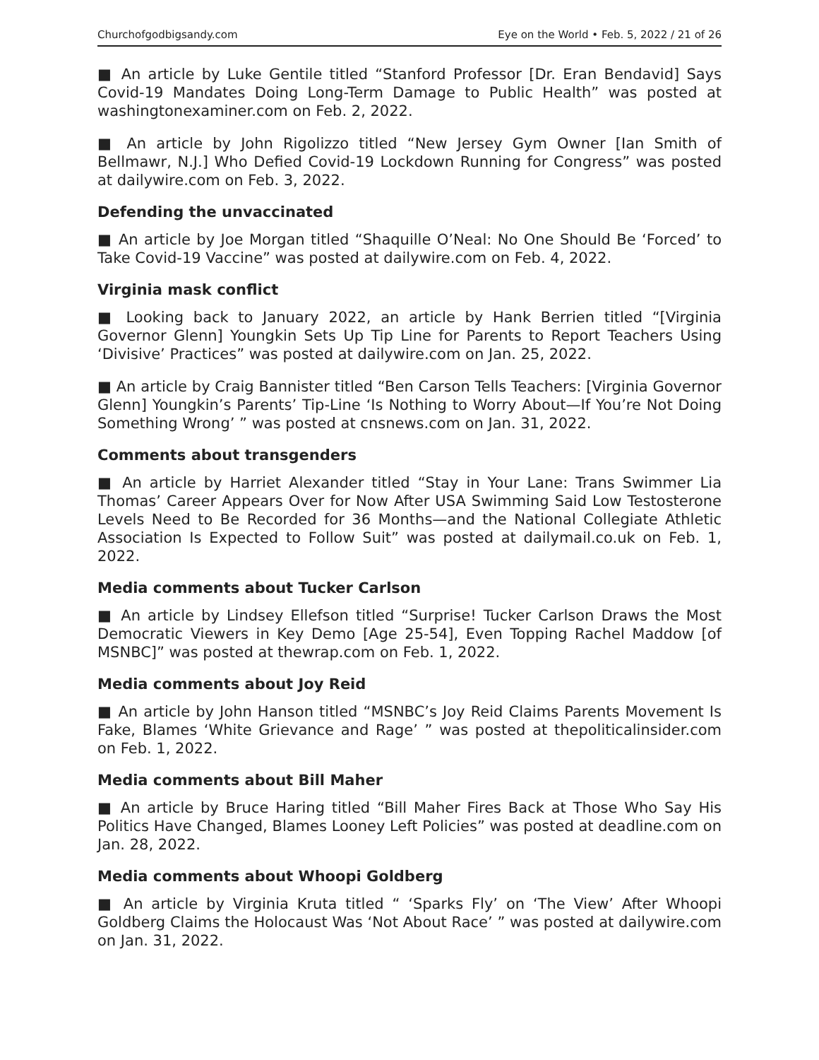Churchofgodbigsandy.com Eye on the World • Feb. 5, 2022 / 21 of 26
■ An article by Luke Gentile titled “Stanford Professor [Dr. Eran Bendavid] Says Covid-19 Mandates Doing Long-Term Damage to Public Health” was posted at washingtonexaminer.com on Feb. 2, 2022.
■ An article by John Rigolizzo titled “New Jersey Gym Owner [Ian Smith of Bellmawr, N.J.] Who Defied Covid-19 Lockdown Running for Congress” was posted at dailywire.com on Feb. 3, 2022.
Defending the unvaccinated
■ An article by Joe Morgan titled “Shaquille O’Neal: No One Should Be ‘Forced’ to Take Covid-19 Vaccine” was posted at dailywire.com on Feb. 4, 2022.
Virginia mask conflict
■ Looking back to January 2022, an article by Hank Berrien titled “[Virginia Governor Glenn] Youngkin Sets Up Tip Line for Parents to Report Teachers Using ‘Divisive’ Practices” was posted at dailywire.com on Jan. 25, 2022.
■ An article by Craig Bannister titled “Ben Carson Tells Teachers: [Virginia Governor Glenn] Youngkin’s Parents’ Tip-Line ‘Is Nothing to Worry About—If You’re Not Doing Something Wrong’ ” was posted at cnsnews.com on Jan. 31, 2022.
Comments about transgenders
■ An article by Harriet Alexander titled “Stay in Your Lane: Trans Swimmer Lia Thomas’ Career Appears Over for Now After USA Swimming Said Low Testosterone Levels Need to Be Recorded for 36 Months—and the National Collegiate Athletic Association Is Expected to Follow Suit” was posted at dailymail.co.uk on Feb. 1, 2022.
Media comments about Tucker Carlson
■ An article by Lindsey Ellefson titled “Surprise! Tucker Carlson Draws the Most Democratic Viewers in Key Demo [Age 25-54], Even Topping Rachel Maddow [of MSNBC]” was posted at thewrap.com on Feb. 1, 2022.
Media comments about Joy Reid
■ An article by John Hanson titled “MSNBC’s Joy Reid Claims Parents Movement Is Fake, Blames ‘White Grievance and Rage’ ” was posted at thepoliticalinsider.com on Feb. 1, 2022.
Media comments about Bill Maher
■ An article by Bruce Haring titled “Bill Maher Fires Back at Those Who Say His Politics Have Changed, Blames Looney Left Policies” was posted at deadline.com on Jan. 28, 2022.
Media comments about Whoopi Goldberg
■ An article by Virginia Kruta titled “ ‘Sparks Fly’ on ‘The View’ After Whoopi Goldberg Claims the Holocaust Was ‘Not About Race’ ” was posted at dailywire.com on Jan. 31, 2022.